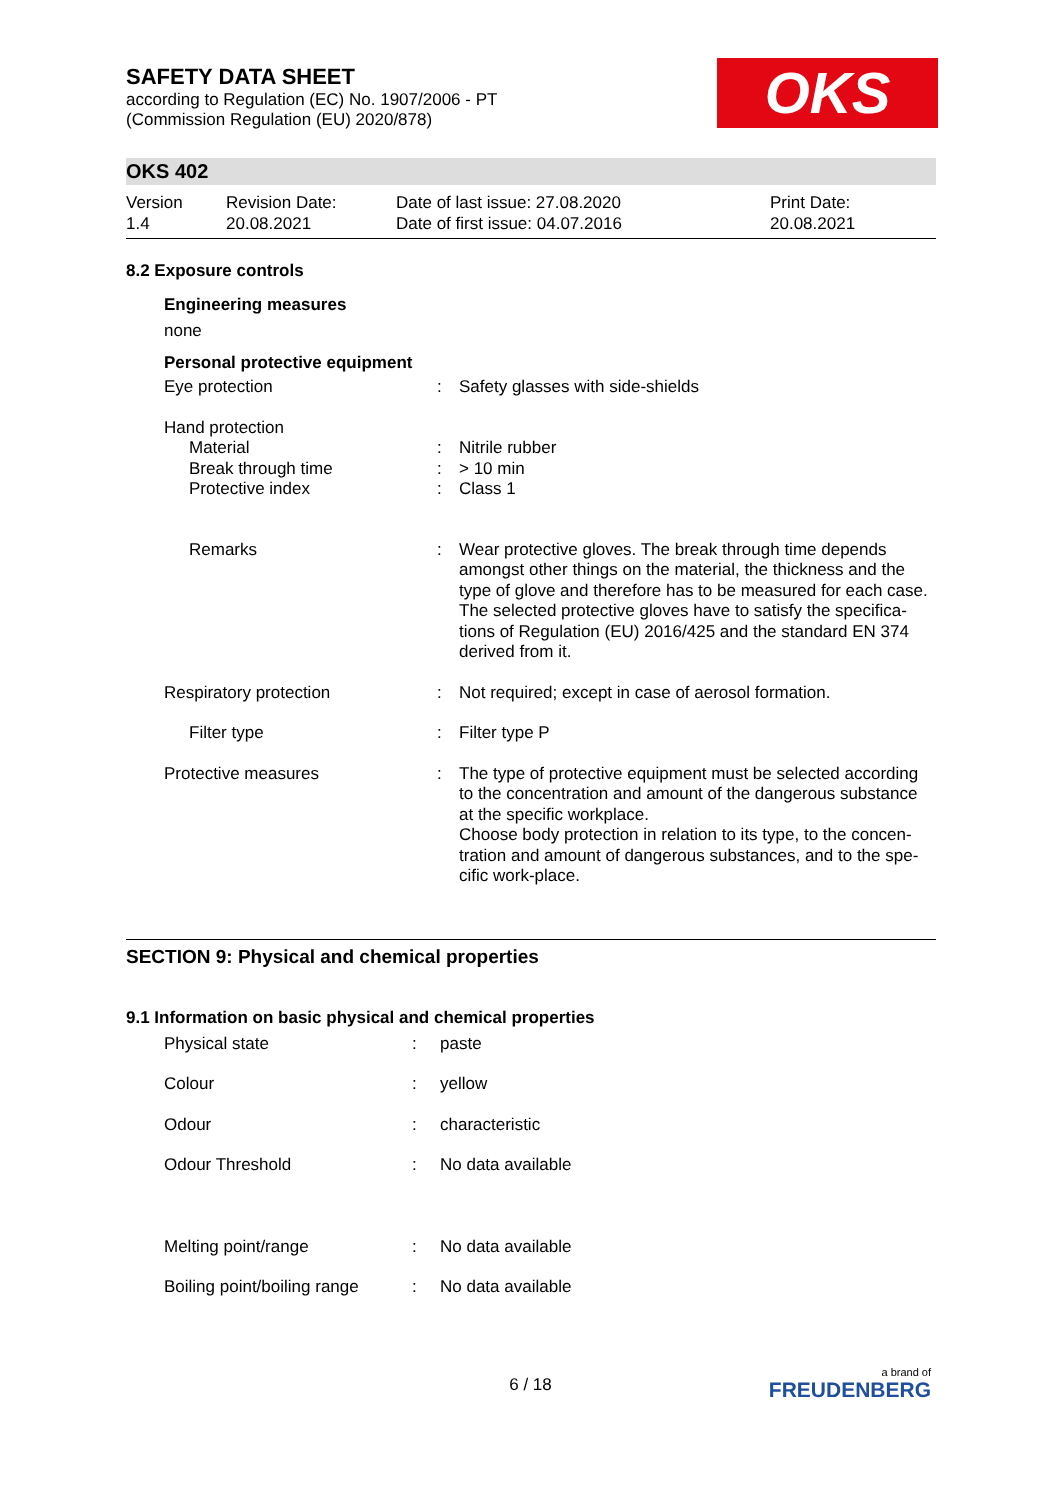OKS
SAFETY DATA SHEET
according to Regulation (EC) No. 1907/2006 - PT
(Commission Regulation (EU) 2020/878)
OKS 402
| Version 1.4 | Revision Date: 20.08.2021 | Date of last issue: 27.08.2020 Date of first issue: 04.07.2016 | Print Date: 20.08.2021 |
8.2 Exposure controls
Engineering measures
none
Personal protective equipment
| Eye protection | : | Safety glasses with side-shields |
| Hand protection | | |
| Material | : | Nitrile rubber |
| Break through time | : | > 10 min |
| Protective index | : | Class 1 |
| Remarks | : | Wear protective gloves. The break through time depends amongst other things on the material, the thickness and the type of glove and therefore has to be measured for each case. The selected protective gloves have to satisfy the specifica-tions of Regulation (EU) 2016/425 and the standard EN 374 derived from it. |
| Respiratory protection | : | Not required; except in case of aerosol formation. |
| Filter type | : | Filter type P |
| Protective measures | : | The type of protective equipment must be selected according to the concentration and amount of the dangerous substance at the specific workplace. Choose body protection in relation to its type, to the concen-tration and amount of dangerous substances, and to the spe-cific work-place. |
SECTION 9: Physical and chemical properties
9.1 Information on basic physical and chemical properties
| Physical state | : | paste |
| Colour | : | yellow |
| Odour | : | characteristic |
| Odour Threshold | : | No data available |
| Melting point/range | : | No data available |
| Boiling point/boiling range | : | No data available |
6 / 18
a brand of
FREUDENBERG